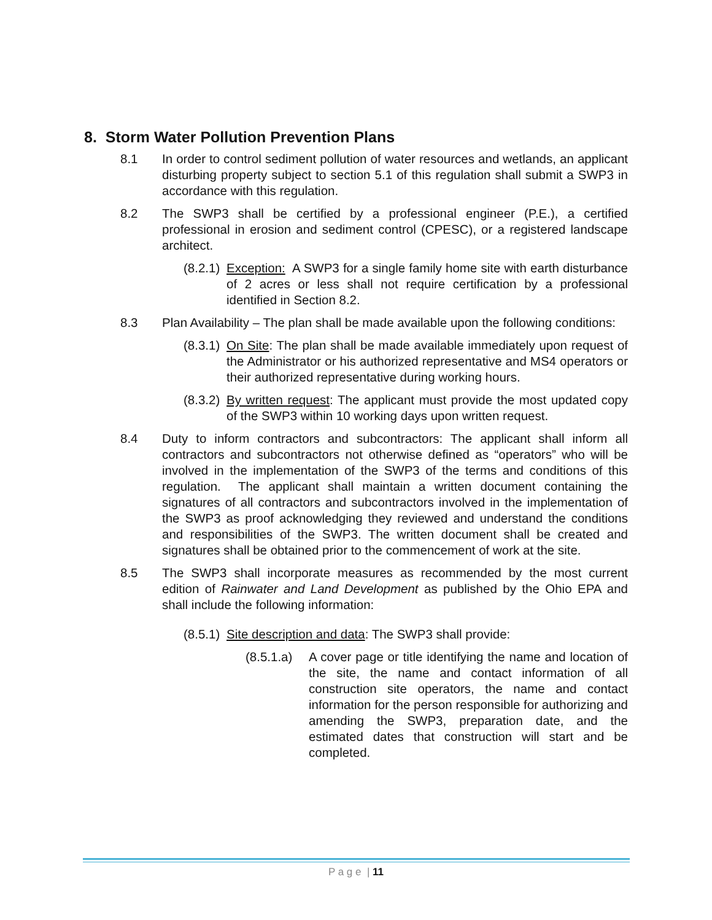8. Storm Water Pollution Prevention Plans
8.1 In order to control sediment pollution of water resources and wetlands, an applicant disturbing property subject to section 5.1 of this regulation shall submit a SWP3 in accordance with this regulation.
8.2 The SWP3 shall be certified by a professional engineer (P.E.), a certified professional in erosion and sediment control (CPESC), or a registered landscape architect.
(8.2.1)
Exception: A SWP3 for a single family home site with earth disturbance of 2 acres or less shall not require certification by a professional identified in Section 8.2.
8.3 Plan Availability – The plan shall be made available upon the following conditions:
(8.3.1)
On Site: The plan shall be made available immediately upon request of the Administrator or his authorized representative and MS4 operators or their authorized representative during working hours.
(8.3.2)
By written request: The applicant must provide the most updated copy of the SWP3 within 10 working days upon written request.
8.4 Duty to inform contractors and subcontractors: The applicant shall inform all contractors and subcontractors not otherwise defined as “operators” who will be involved in the implementation of the SWP3 of the terms and conditions of this regulation. The applicant shall maintain a written document containing the signatures of all contractors and subcontractors involved in the implementation of the SWP3 as proof acknowledging they reviewed and understand the conditions and responsibilities of the SWP3. The written document shall be created and signatures shall be obtained prior to the commencement of work at the site.
8.5 The SWP3 shall incorporate measures as recommended by the most current edition of Rainwater and Land Development as published by the Ohio EPA and shall include the following information:
(8.5.1)
Site description and data: The SWP3 shall provide:
(8.5.1.a)
A cover page or title identifying the name and location of the site, the name and contact information of all construction site operators, the name and contact information for the person responsible for authorizing and amending the SWP3, preparation date, and the estimated dates that construction will start and be completed.
P a g e | 11